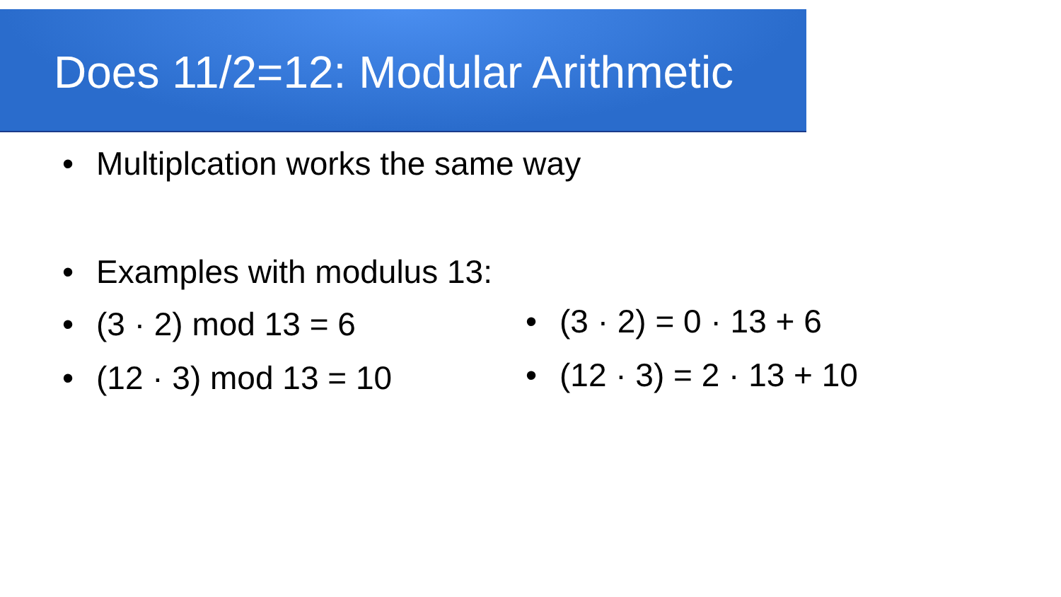Does 11/2=12: Modular Arithmetic
• Multiplcation works the same way
• Examples with modulus 13:
• (3 · 2) mod 13 = 6
• (12 · 3) mod 13 = 10
• (3 · 2) = 0 · 13 + 6
• (12 · 3) = 2 · 13 + 10